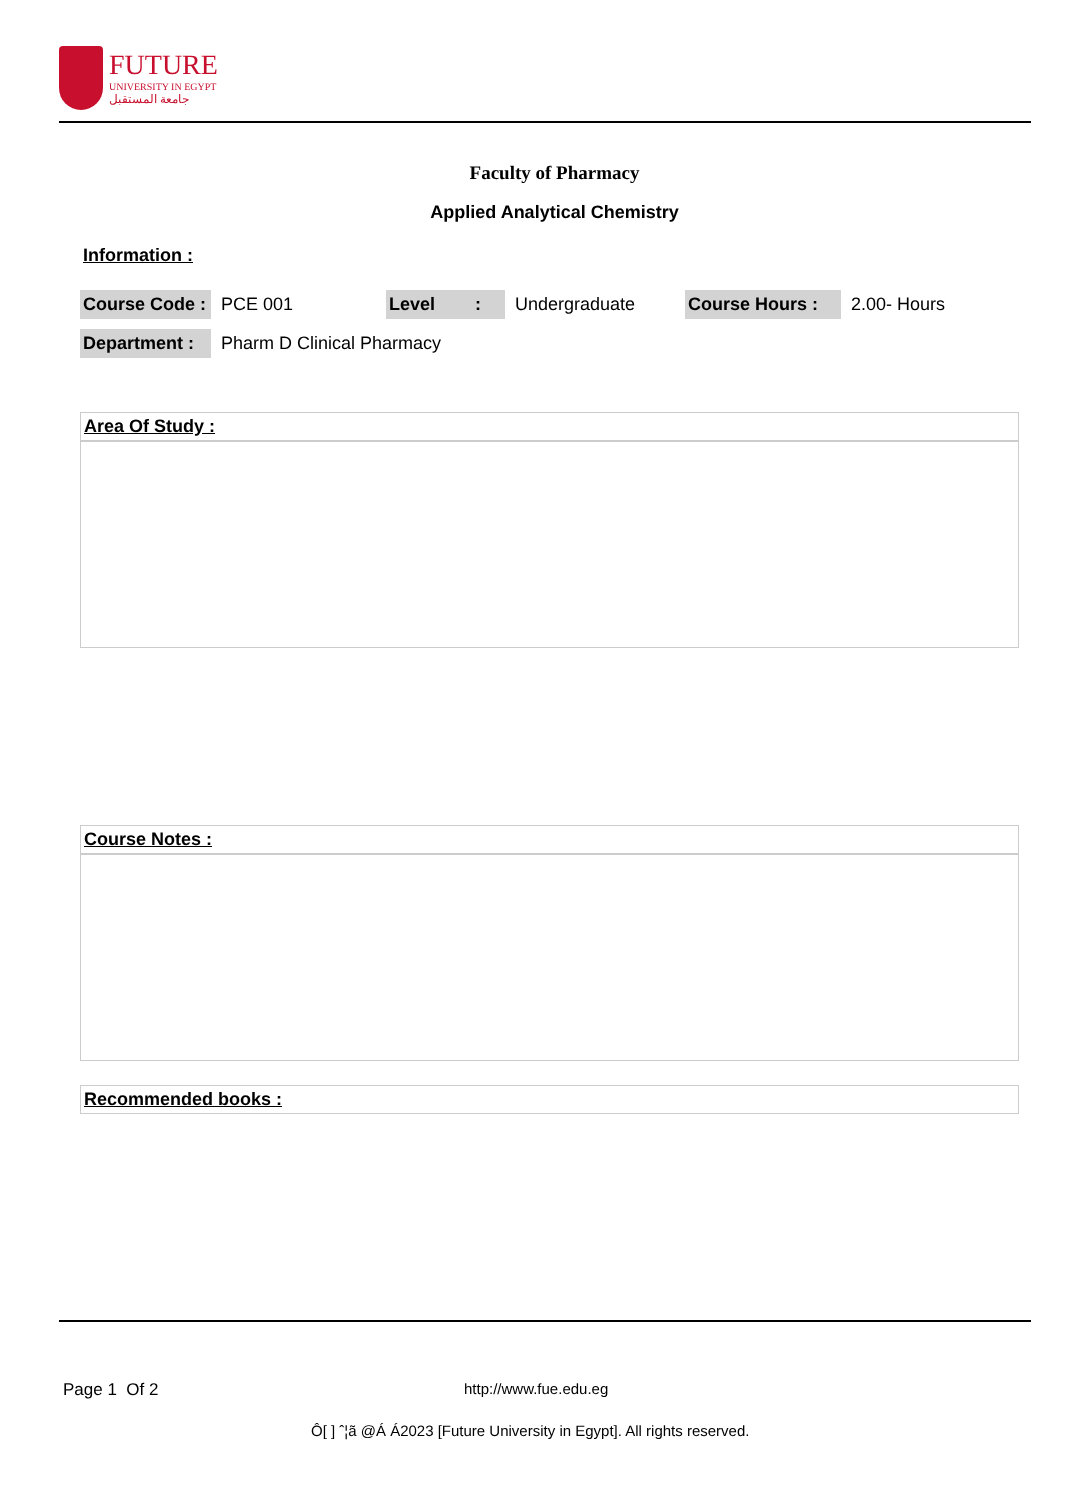FUTURE
UNIVERSITY IN EGYPT
جامعة المستقبل
Faculty of Pharmacy
Applied Analytical Chemistry
Information :
| Course Code : | PCE 001 | Level : | Undergraduate | Course Hours : | 2.00- Hours |
| Department : | Pharm D Clinical Pharmacy | | | | |
Area Of Study :
Course Notes :
Recommended books :
Page 1 Of 2 http://www.fue.edu.eg
Ô[ ] ˆ¦ã @Á Á2023 [Future University in Egypt]. All rights reserved.